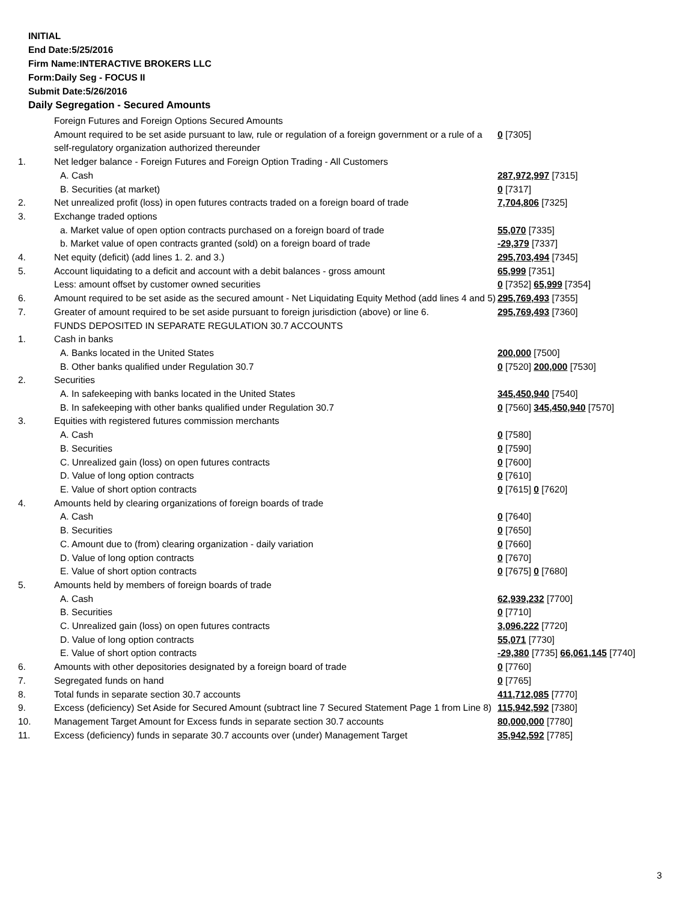INITIAL
End Date:5/25/2016
Firm Name:INTERACTIVE BROKERS LLC
Form:Daily Seg - FOCUS II
Submit Date:5/26/2016
Daily Segregation - Secured Amounts
| | Foreign Futures and Foreign Options Secured Amounts | |
| | Amount required to be set aside pursuant to law, rule or regulation of a foreign government or a rule of a self-regulatory organization authorized thereunder | 0 [7305] |
| 1. | Net ledger balance - Foreign Futures and Foreign Option Trading - All Customers | |
| | A. Cash | 287,972,997 [7315] |
| | B. Securities (at market) | 0 [7317] |
| 2. | Net unrealized profit (loss) in open futures contracts traded on a foreign board of trade | 7,704,806 [7325] |
| 3. | Exchange traded options | |
| | a. Market value of open option contracts purchased on a foreign board of trade | 55,070 [7335] |
| | b. Market value of open contracts granted (sold) on a foreign board of trade | -29,379 [7337] |
| 4. | Net equity (deficit) (add lines 1. 2. and 3.) | 295,703,494 [7345] |
| 5. | Account liquidating to a deficit and account with a debit balances - gross amount | 65,999 [7351] |
| | Less: amount offset by customer owned securities | 0 [7352] 65,999 [7354] |
| 6. | Amount required to be set aside as the secured amount - Net Liquidating Equity Method (add lines 4 and 5) | 295,769,493 [7355] |
| 7. | Greater of amount required to be set aside pursuant to foreign jurisdiction (above) or line 6. | 295,769,493 [7360] |
| | FUNDS DEPOSITED IN SEPARATE REGULATION 30.7 ACCOUNTS | |
| 1. | Cash in banks | |
| | A. Banks located in the United States | 200,000 [7500] |
| | B. Other banks qualified under Regulation 30.7 | 0 [7520] 200,000 [7530] |
| 2. | Securities | |
| | A. In safekeeping with banks located in the United States | 345,450,940 [7540] |
| | B. In safekeeping with other banks qualified under Regulation 30.7 | 0 [7560] 345,450,940 [7570] |
| 3. | Equities with registered futures commission merchants | |
| | A. Cash | 0 [7580] |
| | B. Securities | 0 [7590] |
| | C. Unrealized gain (loss) on open futures contracts | 0 [7600] |
| | D. Value of long option contracts | 0 [7610] |
| | E. Value of short option contracts | 0 [7615] 0 [7620] |
| 4. | Amounts held by clearing organizations of foreign boards of trade | |
| | A. Cash | 0 [7640] |
| | B. Securities | 0 [7650] |
| | C. Amount due to (from) clearing organization - daily variation | 0 [7660] |
| | D. Value of long option contracts | 0 [7670] |
| | E. Value of short option contracts | 0 [7675] 0 [7680] |
| 5. | Amounts held by members of foreign boards of trade | |
| | A. Cash | 62,939,232 [7700] |
| | B. Securities | 0 [7710] |
| | C. Unrealized gain (loss) on open futures contracts | 3,096,222 [7720] |
| | D. Value of long option contracts | 55,071 [7730] |
| | E. Value of short option contracts | -29,380 [7735] 66,061,145 [7740] |
| 6. | Amounts with other depositories designated by a foreign board of trade | 0 [7760] |
| 7. | Segregated funds on hand | 0 [7765] |
| 8. | Total funds in separate section 30.7 accounts | 411,712,085 [7770] |
| 9. | Excess (deficiency) Set Aside for Secured Amount (subtract line 7 Secured Statement Page 1 from Line 8) | 115,942,592 [7380] |
| 10. | Management Target Amount for Excess funds in separate section 30.7 accounts | 80,000,000 [7780] |
| 11. | Excess (deficiency) funds in separate 30.7 accounts over (under) Management Target | 35,942,592 [7785] |
3